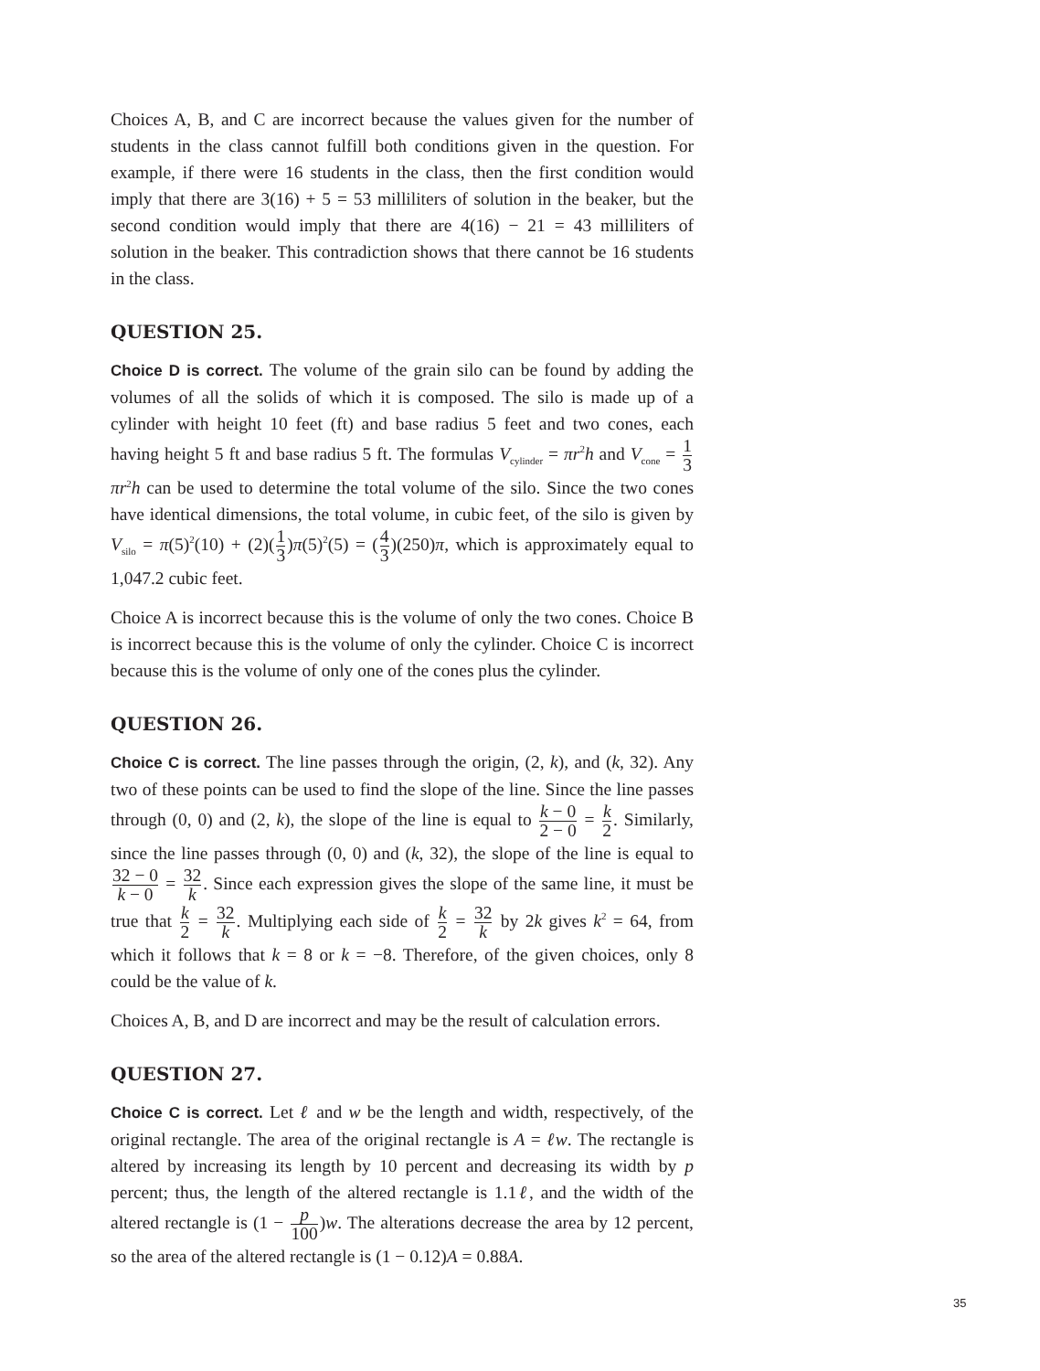Choices A, B, and C are incorrect because the values given for the number of students in the class cannot fulfill both conditions given in the question. For example, if there were 16 students in the class, then the first condition would imply that there are 3(16) + 5 = 53 milliliters of solution in the beaker, but the second condition would imply that there are 4(16) − 21 = 43 milliliters of solution in the beaker. This contradiction shows that there cannot be 16 students in the class.
QUESTION 25.
Choice D is correct. The volume of the grain silo can be found by adding the volumes of all the solids of which it is composed. The silo is made up of a cylinder with height 10 feet (ft) and base radius 5 feet and two cones, each having height 5 ft and base radius 5 ft. The formulas V<sub>cylinder</sub> = πr<sup>2</sup>h and V<sub>cone</sub> = 1 3 πr<sup>2</sup>h can be used to determine the total volume of the silo. Since the two cones have identical dimensions, the total volume, in cubic feet, of the silo is given by V<sub>silo</sub> = π(5)<sup>2</sup>(10) + (2)(1 3)π(5)<sup>2</sup>(5) = (4 3)(250)π, which is approximately equal to 1,047.2 cubic feet.
Choice A is incorrect because this is the volume of only the two cones. Choice B is incorrect because this is the volume of only the cylinder. Choice C is incorrect because this is the volume of only one of the cones plus the cylinder.
QUESTION 26.
Choice C is correct. The line passes through the origin, (2, k), and (k, 32). Any two of these points can be used to find the slope of the line. Since the line passes through (0, 0) and (2, k), the slope of the line is equal to k − 0 2 − 0 = k 2. Similarly, since the line passes through (0, 0) and (k, 32), the slope of the line is equal to 32 − 0 k − 0 = 32 k. Since each expression gives the slope of the same line, it must be true that k 2 = 32 k. Multiplying each side of k 2 = 32 k by 2k gives k<sup>2</sup> = 64, from which it follows that k = 8 or k = −8. Therefore, of the given choices, only 8 could be the value of k.
Choices A, B, and D are incorrect and may be the result of calculation errors.
QUESTION 27.
Choice C is correct. Let ℓ and w be the length and width, respectively, of the original rectangle. The area of the original rectangle is A = ℓw. The rectangle is altered by increasing its length by 10 percent and decreasing its width by p percent; thus, the length of the altered rectangle is 1.1ℓ, and the width of the altered rectangle is (1 − p 100)w. The alterations decrease the area by 12 percent, so the area of the altered rectangle is (1 − 0.12)A = 0.88A.
35